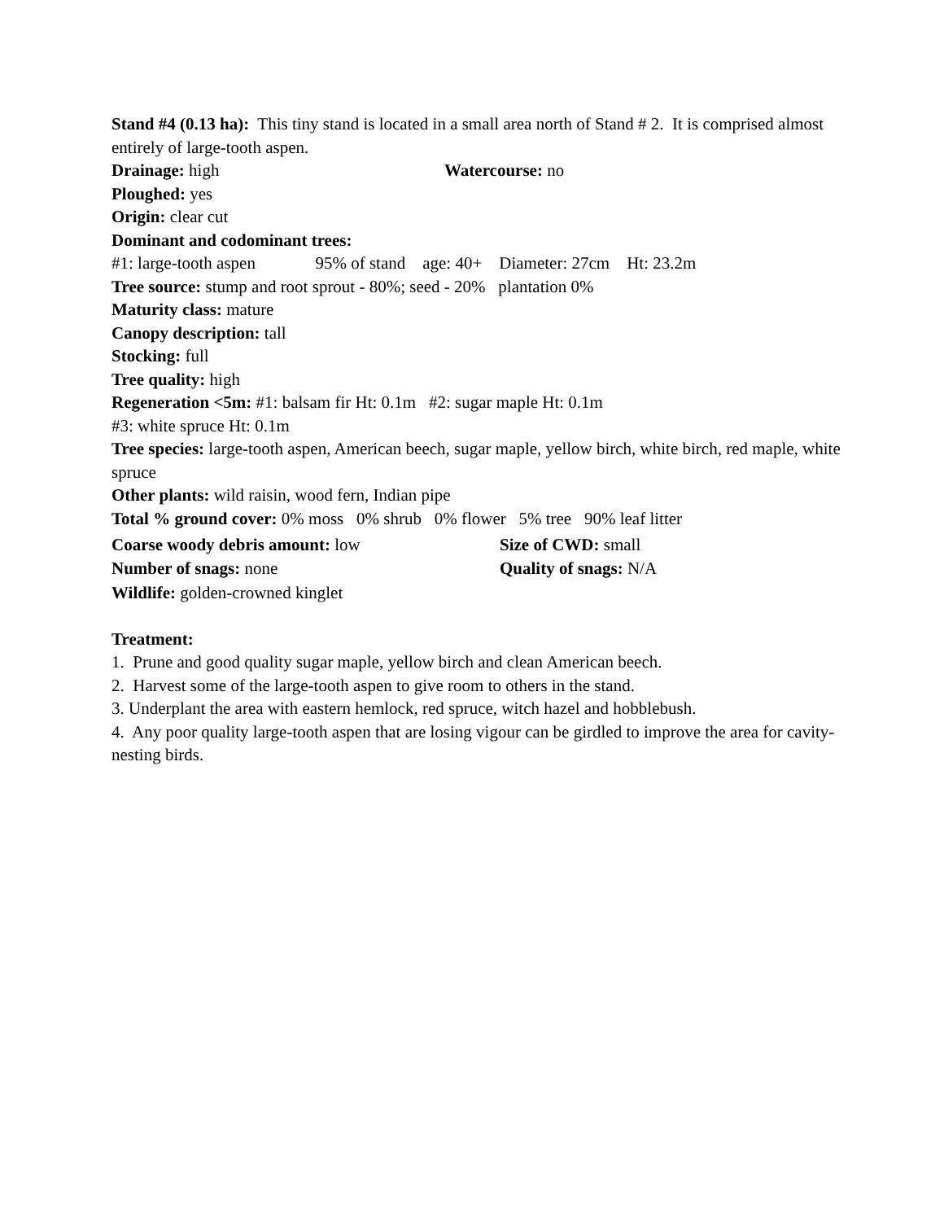Stand #4 (0.13 ha): This tiny stand is located in a small area north of Stand # 2. It is comprised almost entirely of large-tooth aspen.
Drainage: high Watercourse: no
Ploughed: yes
Origin: clear cut
Dominant and codominant trees:
#1: large-tooth aspen 95% of stand age: 40+ Diameter: 27cm Ht: 23.2m
Tree source: stump and root sprout - 80%; seed - 20% plantation 0%
Maturity class: mature
Canopy description: tall
Stocking: full
Tree quality: high
Regeneration <5m: #1: balsam fir Ht: 0.1m #2: sugar maple Ht: 0.1m
#3: white spruce Ht: 0.1m
Tree species: large-tooth aspen, American beech, sugar maple, yellow birch, white birch, red maple, white spruce
Other plants: wild raisin, wood fern, Indian pipe
Total % ground cover: 0% moss 0% shrub 0% flower 5% tree 90% leaf litter
Coarse woody debris amount: low Size of CWD: small
Number of snags: none Quality of snags: N/A
Wildlife: golden-crowned kinglet
Treatment:
1. Prune and good quality sugar maple, yellow birch and clean American beech.
2. Harvest some of the large-tooth aspen to give room to others in the stand.
3. Underplant the area with eastern hemlock, red spruce, witch hazel and hobblebush.
4. Any poor quality large-tooth aspen that are losing vigour can be girdled to improve the area for cavity-nesting birds.